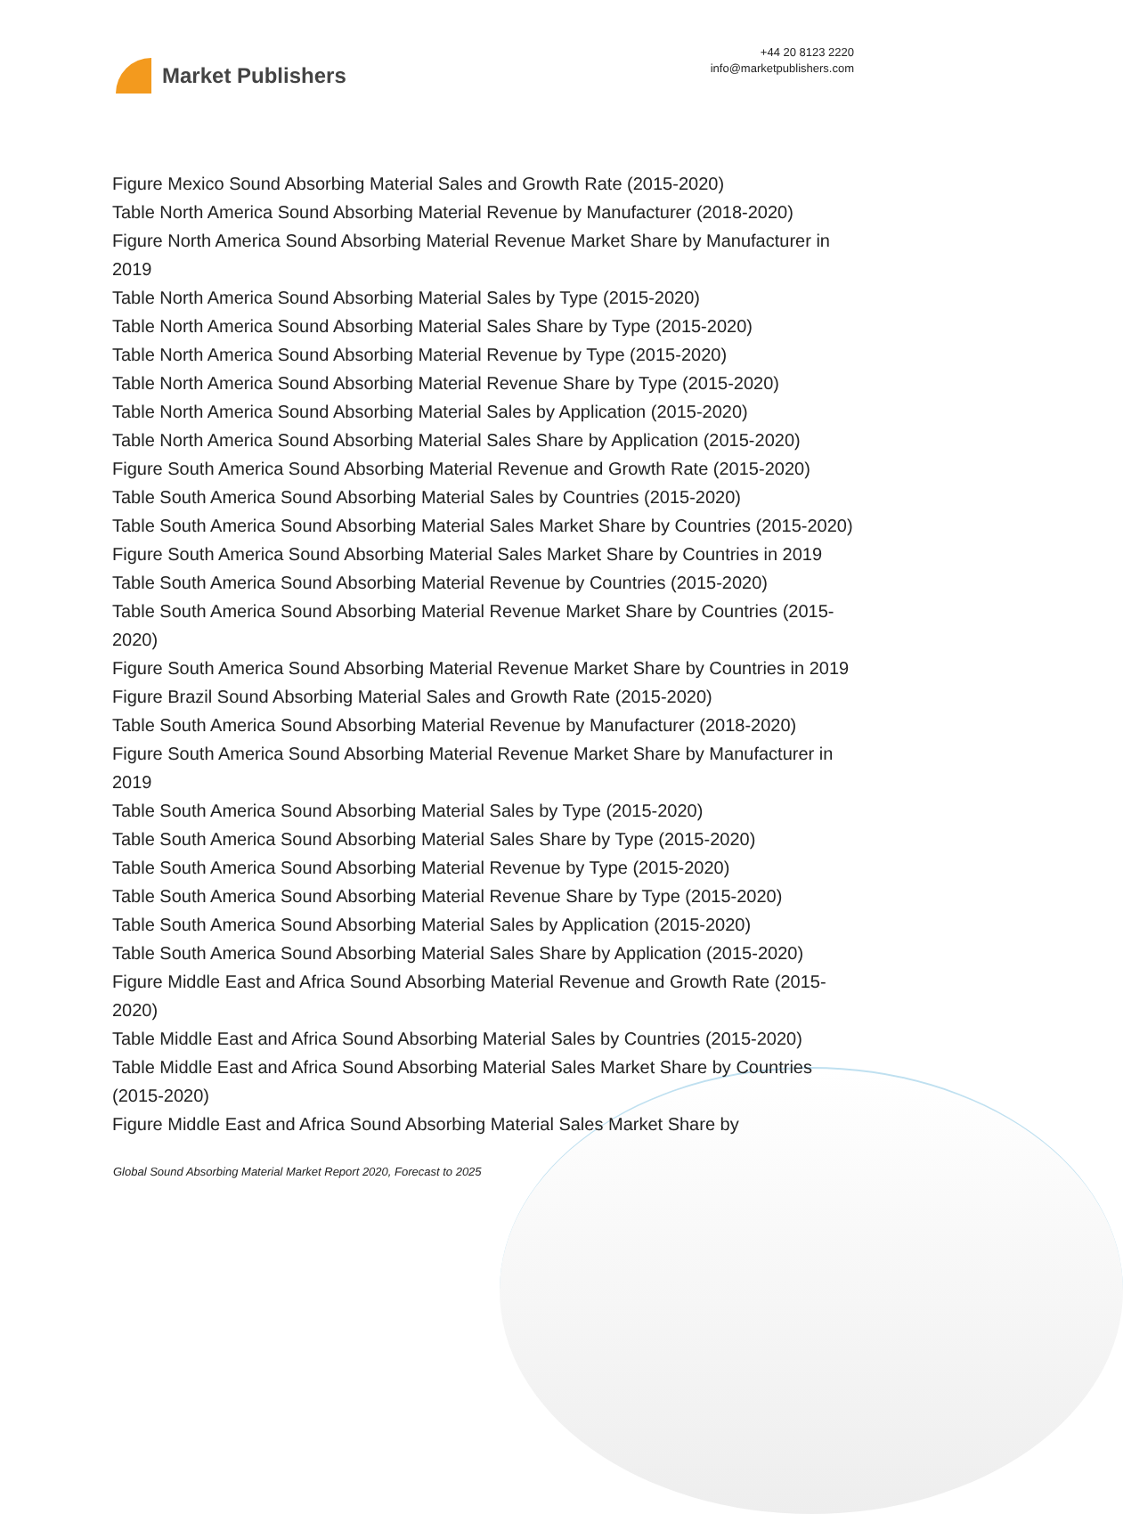Market Publishers
+44 20 8123 2220
info@marketpublishers.com
Figure Mexico Sound Absorbing Material Sales and Growth Rate (2015-2020)
Table North America Sound Absorbing Material Revenue by Manufacturer (2018-2020)
Figure North America Sound Absorbing Material Revenue Market Share by Manufacturer in 2019
Table North America Sound Absorbing Material Sales by Type (2015-2020)
Table North America Sound Absorbing Material Sales Share by Type (2015-2020)
Table North America Sound Absorbing Material Revenue by Type (2015-2020)
Table North America Sound Absorbing Material Revenue Share by Type (2015-2020)
Table North America Sound Absorbing Material Sales by Application (2015-2020)
Table North America Sound Absorbing Material Sales Share by Application (2015-2020)
Figure South America Sound Absorbing Material Revenue and Growth Rate (2015-2020)
Table South America Sound Absorbing Material Sales by Countries (2015-2020)
Table South America Sound Absorbing Material Sales Market Share by Countries (2015-2020)
Figure South America Sound Absorbing Material Sales Market Share by Countries in 2019
Table South America Sound Absorbing Material Revenue by Countries (2015-2020)
Table South America Sound Absorbing Material Revenue Market Share by Countries (2015-2020)
Figure South America Sound Absorbing Material Revenue Market Share by Countries in 2019
Figure Brazil Sound Absorbing Material Sales and Growth Rate (2015-2020)
Table South America Sound Absorbing Material Revenue by Manufacturer (2018-2020)
Figure South America Sound Absorbing Material Revenue Market Share by Manufacturer in 2019
Table South America Sound Absorbing Material Sales by Type (2015-2020)
Table South America Sound Absorbing Material Sales Share by Type (2015-2020)
Table South America Sound Absorbing Material Revenue by Type (2015-2020)
Table South America Sound Absorbing Material Revenue Share by Type (2015-2020)
Table South America Sound Absorbing Material Sales by Application (2015-2020)
Table South America Sound Absorbing Material Sales Share by Application (2015-2020)
Figure Middle East and Africa Sound Absorbing Material Revenue and Growth Rate (2015-2020)
Table Middle East and Africa Sound Absorbing Material Sales by Countries (2015-2020)
Table Middle East and Africa Sound Absorbing Material Sales Market Share by Countries (2015-2020)
Figure Middle East and Africa Sound Absorbing Material Sales Market Share by
Global Sound Absorbing Material Market Report 2020, Forecast to 2025